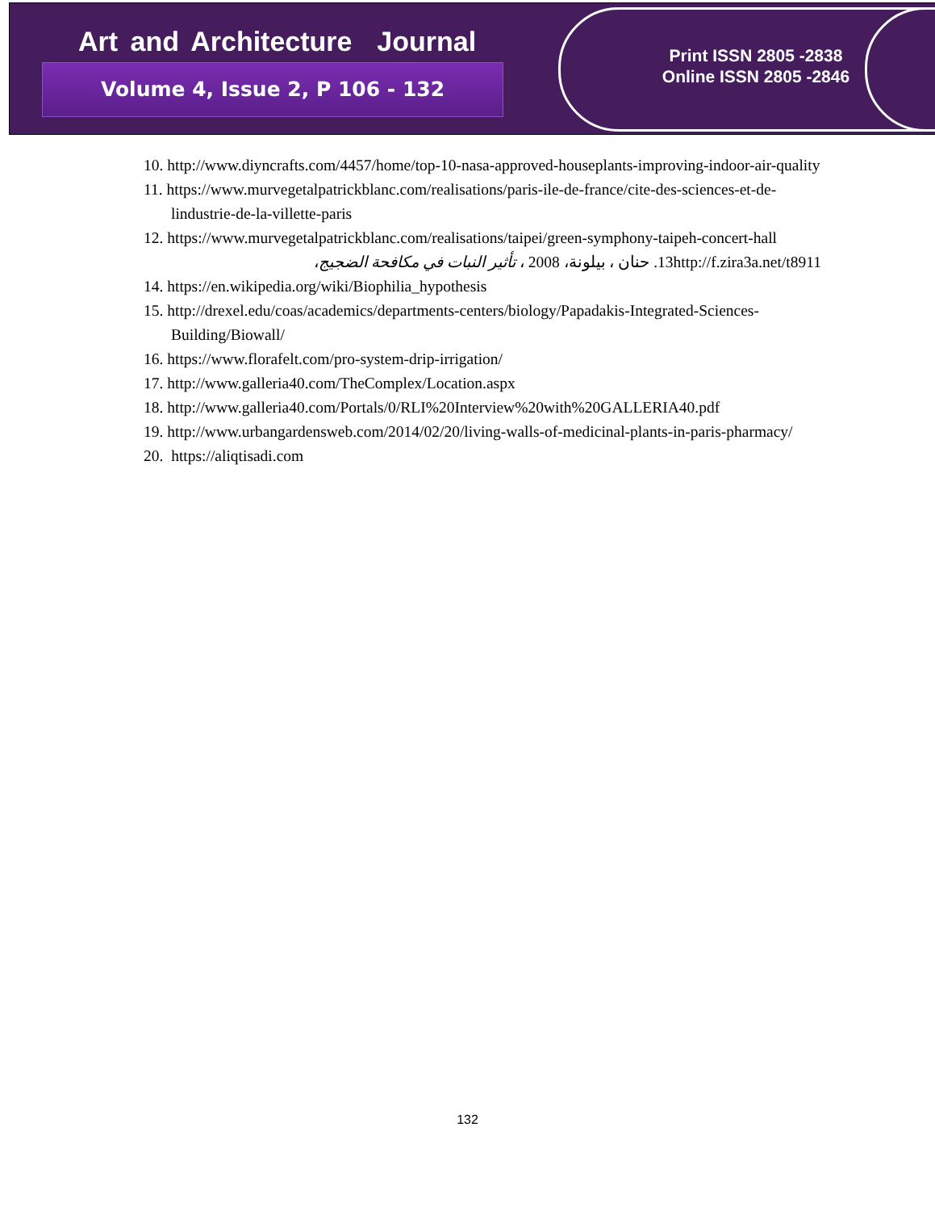Art and Architecture Journal
Volume 4, Issue 2, P 106 - 132
Print ISSN 2805 -2838
Online ISSN 2805 -2846
10. http://www.diyncrafts.com/4457/home/top-10-nasa-approved-houseplants-improving-indoor-air-quality
11. https://www.murvegetalpatrickblanc.com/realisations/paris-ile-de-france/cite-des-sciences-et-de-lindustrie-de-la-villette-paris
12. https://www.murvegetalpatrickblanc.com/realisations/taipei/green-symphony-taipeh-concert-hall
13. حنان ، بيلونة، 2008 ، تأثير النبات في مكافحة الضجيج، http://f.zira3a.net/t8911
14. https://en.wikipedia.org/wiki/Biophilia_hypothesis
15. http://drexel.edu/coas/academics/departments-centers/biology/Papadakis-Integrated-Sciences-Building/Biowall/
16. https://www.florafelt.com/pro-system-drip-irrigation/
17. http://www.galleria40.com/TheComplex/Location.aspx
18. http://www.galleria40.com/Portals/0/RLI%20Interview%20with%20GALLERIA40.pdf
19. http://www.urbangardensweb.com/2014/02/20/living-walls-of-medicinal-plants-in-paris-pharmacy/
20. https://aliqtisadi.com
132